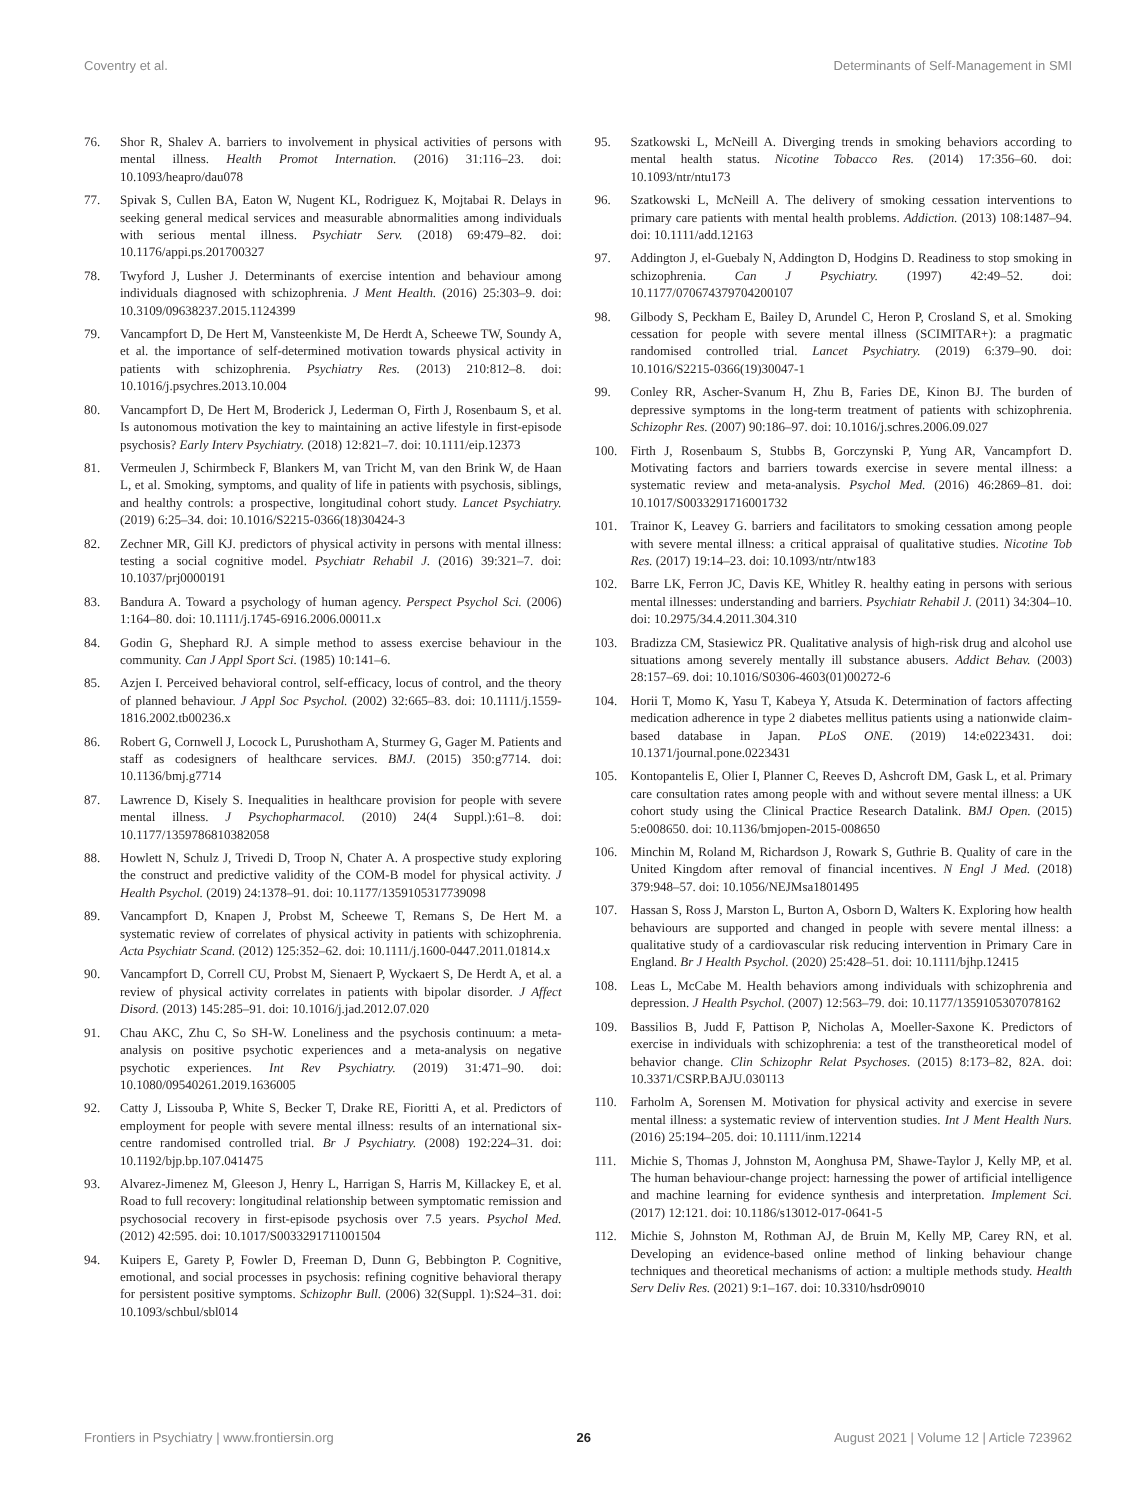Coventry et al. Determinants of Self-Management in SMI
76. Shor R, Shalev A. barriers to involvement in physical activities of persons with mental illness. Health Promot Internation. (2016) 31:116–23. doi: 10.1093/heapro/dau078
77. Spivak S, Cullen BA, Eaton W, Nugent KL, Rodriguez K, Mojtabai R. Delays in seeking general medical services and measurable abnormalities among individuals with serious mental illness. Psychiatr Serv. (2018) 69:479–82. doi: 10.1176/appi.ps.201700327
78. Twyford J, Lusher J. Determinants of exercise intention and behaviour among individuals diagnosed with schizophrenia. J Ment Health. (2016) 25:303–9. doi: 10.3109/09638237.2015.1124399
79. Vancampfort D, De Hert M, Vansteenkiste M, De Herdt A, Scheewe TW, Soundy A, et al. the importance of self-determined motivation towards physical activity in patients with schizophrenia. Psychiatry Res. (2013) 210:812–8. doi: 10.1016/j.psychres.2013.10.004
80. Vancampfort D, De Hert M, Broderick J, Lederman O, Firth J, Rosenbaum S, et al. Is autonomous motivation the key to maintaining an active lifestyle in first-episode psychosis? Early Interv Psychiatry. (2018) 12:821–7. doi: 10.1111/eip.12373
81. Vermeulen J, Schirmbeck F, Blankers M, van Tricht M, van den Brink W, de Haan L, et al. Smoking, symptoms, and quality of life in patients with psychosis, siblings, and healthy controls: a prospective, longitudinal cohort study. Lancet Psychiatry. (2019) 6:25–34. doi: 10.1016/S2215-0366(18)30424-3
82. Zechner MR, Gill KJ. predictors of physical activity in persons with mental illness: testing a social cognitive model. Psychiatr Rehabil J. (2016) 39:321–7. doi: 10.1037/prj0000191
83. Bandura A. Toward a psychology of human agency. Perspect Psychol Sci. (2006) 1:164–80. doi: 10.1111/j.1745-6916.2006.00011.x
84. Godin G, Shephard RJ. A simple method to assess exercise behaviour in the community. Can J Appl Sport Sci. (1985) 10:141–6.
85. Azjen I. Perceived behavioral control, self-efficacy, locus of control, and the theory of planned behaviour. J Appl Soc Psychol. (2002) 32:665–83. doi: 10.1111/j.1559-1816.2002.tb00236.x
86. Robert G, Cornwell J, Locock L, Purushotham A, Sturmey G, Gager M. Patients and staff as codesigners of healthcare services. BMJ. (2015) 350:g7714. doi: 10.1136/bmj.g7714
87. Lawrence D, Kisely S. Inequalities in healthcare provision for people with severe mental illness. J Psychopharmacol. (2010) 24(4 Suppl.):61–8. doi: 10.1177/1359786810382058
88. Howlett N, Schulz J, Trivedi D, Troop N, Chater A. A prospective study exploring the construct and predictive validity of the COM-B model for physical activity. J Health Psychol. (2019) 24:1378–91. doi: 10.1177/1359105317739098
89. Vancampfort D, Knapen J, Probst M, Scheewe T, Remans S, De Hert M. a systematic review of correlates of physical activity in patients with schizophrenia. Acta Psychiatr Scand. (2012) 125:352–62. doi: 10.1111/j.1600-0447.2011.01814.x
90. Vancampfort D, Correll CU, Probst M, Sienaert P, Wyckaert S, De Herdt A, et al. a review of physical activity correlates in patients with bipolar disorder. J Affect Disord. (2013) 145:285–91. doi: 10.1016/j.jad.2012.07.020
91. Chau AKC, Zhu C, So SH-W. Loneliness and the psychosis continuum: a meta-analysis on positive psychotic experiences and a meta-analysis on negative psychotic experiences. Int Rev Psychiatry. (2019) 31:471–90. doi: 10.1080/09540261.2019.1636005
92. Catty J, Lissouba P, White S, Becker T, Drake RE, Fioritti A, et al. Predictors of employment for people with severe mental illness: results of an international six-centre randomised controlled trial. Br J Psychiatry. (2008) 192:224–31. doi: 10.1192/bjp.bp.107.041475
93. Alvarez-Jimenez M, Gleeson J, Henry L, Harrigan S, Harris M, Killackey E, et al. Road to full recovery: longitudinal relationship between symptomatic remission and psychosocial recovery in first-episode psychosis over 7.5 years. Psychol Med. (2012) 42:595. doi: 10.1017/S0033291711001504
94. Kuipers E, Garety P, Fowler D, Freeman D, Dunn G, Bebbington P. Cognitive, emotional, and social processes in psychosis: refining cognitive behavioral therapy for persistent positive symptoms. Schizophr Bull. (2006) 32(Suppl. 1):S24–31. doi: 10.1093/schbul/sbl014
95. Szatkowski L, McNeill A. Diverging trends in smoking behaviors according to mental health status. Nicotine Tobacco Res. (2014) 17:356–60. doi: 10.1093/ntr/ntu173
96. Szatkowski L, McNeill A. The delivery of smoking cessation interventions to primary care patients with mental health problems. Addiction. (2013) 108:1487–94. doi: 10.1111/add.12163
97. Addington J, el-Guebaly N, Addington D, Hodgins D. Readiness to stop smoking in schizophrenia. Can J Psychiatry. (1997) 42:49–52. doi: 10.1177/070674379704200107
98. Gilbody S, Peckham E, Bailey D, Arundel C, Heron P, Crosland S, et al. Smoking cessation for people with severe mental illness (SCIMITAR+): a pragmatic randomised controlled trial. Lancet Psychiatry. (2019) 6:379–90. doi: 10.1016/S2215-0366(19)30047-1
99. Conley RR, Ascher-Svanum H, Zhu B, Faries DE, Kinon BJ. The burden of depressive symptoms in the long-term treatment of patients with schizophrenia. Schizophr Res. (2007) 90:186–97. doi: 10.1016/j.schres.2006.09.027
100. Firth J, Rosenbaum S, Stubbs B, Gorczynski P, Yung AR, Vancampfort D. Motivating factors and barriers towards exercise in severe mental illness: a systematic review and meta-analysis. Psychol Med. (2016) 46:2869–81. doi: 10.1017/S0033291716001732
101. Trainor K, Leavey G. barriers and facilitators to smoking cessation among people with severe mental illness: a critical appraisal of qualitative studies. Nicotine Tob Res. (2017) 19:14–23. doi: 10.1093/ntr/ntw183
102. Barre LK, Ferron JC, Davis KE, Whitley R. healthy eating in persons with serious mental illnesses: understanding and barriers. Psychiatr Rehabil J. (2011) 34:304–10. doi: 10.2975/34.4.2011.304.310
103. Bradizza CM, Stasiewicz PR. Qualitative analysis of high-risk drug and alcohol use situations among severely mentally ill substance abusers. Addict Behav. (2003) 28:157–69. doi: 10.1016/S0306-4603(01)00272-6
104. Horii T, Momo K, Yasu T, Kabeya Y, Atsuda K. Determination of factors affecting medication adherence in type 2 diabetes mellitus patients using a nationwide claim-based database in Japan. PLoS ONE. (2019) 14:e0223431. doi: 10.1371/journal.pone.0223431
105. Kontopantelis E, Olier I, Planner C, Reeves D, Ashcroft DM, Gask L, et al. Primary care consultation rates among people with and without severe mental illness: a UK cohort study using the Clinical Practice Research Datalink. BMJ Open. (2015) 5:e008650. doi: 10.1136/bmjopen-2015-008650
106. Minchin M, Roland M, Richardson J, Rowark S, Guthrie B. Quality of care in the United Kingdom after removal of financial incentives. N Engl J Med. (2018) 379:948–57. doi: 10.1056/NEJMsa1801495
107. Hassan S, Ross J, Marston L, Burton A, Osborn D, Walters K. Exploring how health behaviours are supported and changed in people with severe mental illness: a qualitative study of a cardiovascular risk reducing intervention in Primary Care in England. Br J Health Psychol. (2020) 25:428–51. doi: 10.1111/bjhp.12415
108. Leas L, McCabe M. Health behaviors among individuals with schizophrenia and depression. J Health Psychol. (2007) 12:563–79. doi: 10.1177/1359105307078162
109. Bassilios B, Judd F, Pattison P, Nicholas A, Moeller-Saxone K. Predictors of exercise in individuals with schizophrenia: a test of the transtheoretical model of behavior change. Clin Schizophr Relat Psychoses. (2015) 8:173–82, 82A. doi: 10.3371/CSRP.BAJU.030113
110. Farholm A, Sorensen M. Motivation for physical activity and exercise in severe mental illness: a systematic review of intervention studies. Int J Ment Health Nurs. (2016) 25:194–205. doi: 10.1111/inm.12214
111. Michie S, Thomas J, Johnston M, Aonghusa PM, Shawe-Taylor J, Kelly MP, et al. The human behaviour-change project: harnessing the power of artificial intelligence and machine learning for evidence synthesis and interpretation. Implement Sci. (2017) 12:121. doi: 10.1186/s13012-017-0641-5
112. Michie S, Johnston M, Rothman AJ, de Bruin M, Kelly MP, Carey RN, et al. Developing an evidence-based online method of linking behaviour change techniques and theoretical mechanisms of action: a multiple methods study. Health Serv Deliv Res. (2021) 9:1–167. doi: 10.3310/hsdr09010
Frontiers in Psychiatry | www.frontiersin.org 26 August 2021 | Volume 12 | Article 723962